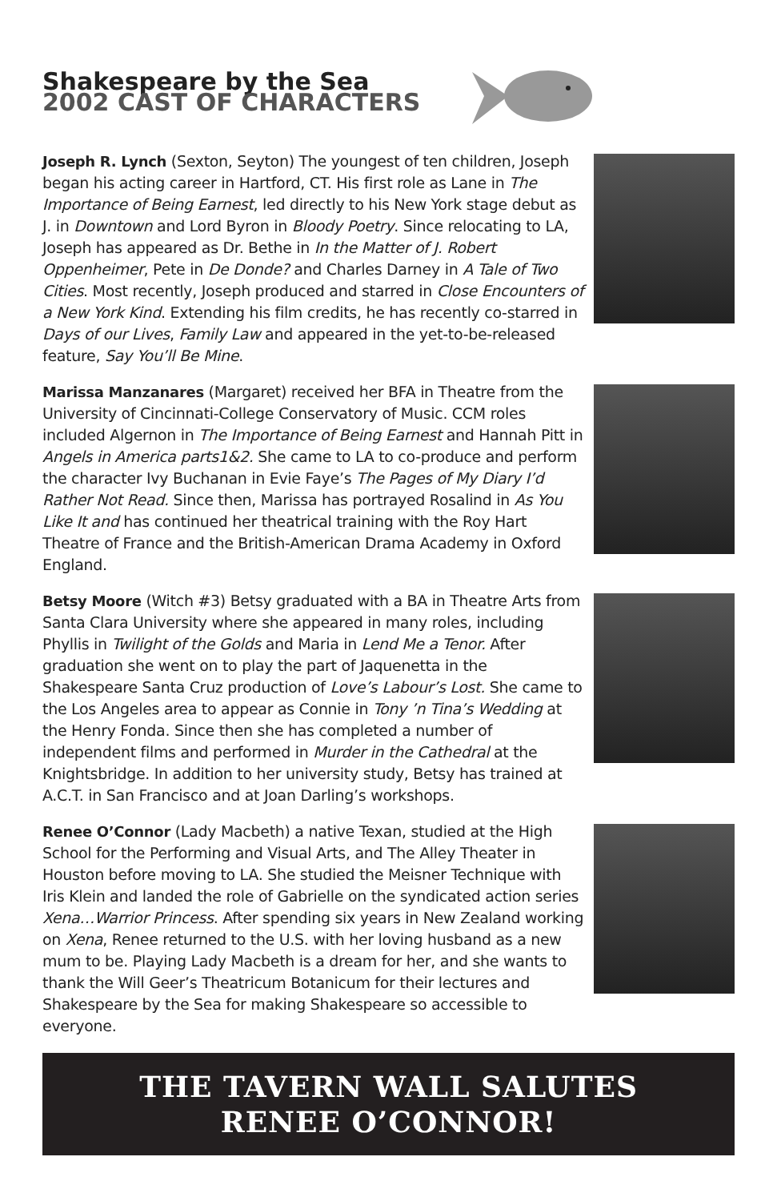Shakespeare by the Sea
2002 CAST OF CHARACTERS
Joseph R. Lynch (Sexton, Seyton) The youngest of ten children, Joseph began his acting career in Hartford, CT. His first role as Lane in The Importance of Being Earnest, led directly to his New York stage debut as J. in Downtown and Lord Byron in Bloody Poetry. Since relocating to LA, Joseph has appeared as Dr. Bethe in In the Matter of J. Robert Oppenheimer, Pete in De Donde? and Charles Darney in A Tale of Two Cities. Most recently, Joseph produced and starred in Close Encounters of a New York Kind. Extending his film credits, he has recently co-starred in Days of our Lives, Family Law and appeared in the yet-to-be-released feature, Say You’ll Be Mine.
Marissa Manzanares (Margaret) received her BFA in Theatre from the University of Cincinnati-College Conservatory of Music. CCM roles included Algernon in The Importance of Being Earnest and Hannah Pitt in Angels in America parts1&2. She came to LA to co-produce and perform the character Ivy Buchanan in Evie Faye’s The Pages of My Diary I’d Rather Not Read. Since then, Marissa has portrayed Rosalind in As You Like It and has continued her theatrical training with the Roy Hart Theatre of France and the British-American Drama Academy in Oxford England.
Betsy Moore (Witch #3) Betsy graduated with a BA in Theatre Arts from Santa Clara University where she appeared in many roles, including Phyllis in Twilight of the Golds and Maria in Lend Me a Tenor. After graduation she went on to play the part of Jaquenetta in the Shakespeare Santa Cruz production of Love’s Labour’s Lost. She came to the Los Angeles area to appear as Connie in Tony ’n Tina’s Wedding at the Henry Fonda. Since then she has completed a number of independent films and performed in Murder in the Cathedral at the Knightsbridge. In addition to her university study, Betsy has trained at A.C.T. in San Francisco and at Joan Darling’s workshops.
Renee O’Connor (Lady Macbeth) a native Texan, studied at the High School for the Performing and Visual Arts, and The Alley Theater in Houston before moving to LA. She studied the Meisner Technique with Iris Klein and landed the role of Gabrielle on the syndicated action series Xena…Warrior Princess. After spending six years in New Zealand working on Xena, Renee returned to the U.S. with her loving husband as a new mum to be. Playing Lady Macbeth is a dream for her, and she wants to thank the Will Geer’s Theatricum Botanicum for their lectures and Shakespeare by the Sea for making Shakespeare so accessible to everyone.
THE TAVERN WALL SALUTES
RENEE O’CONNOR!